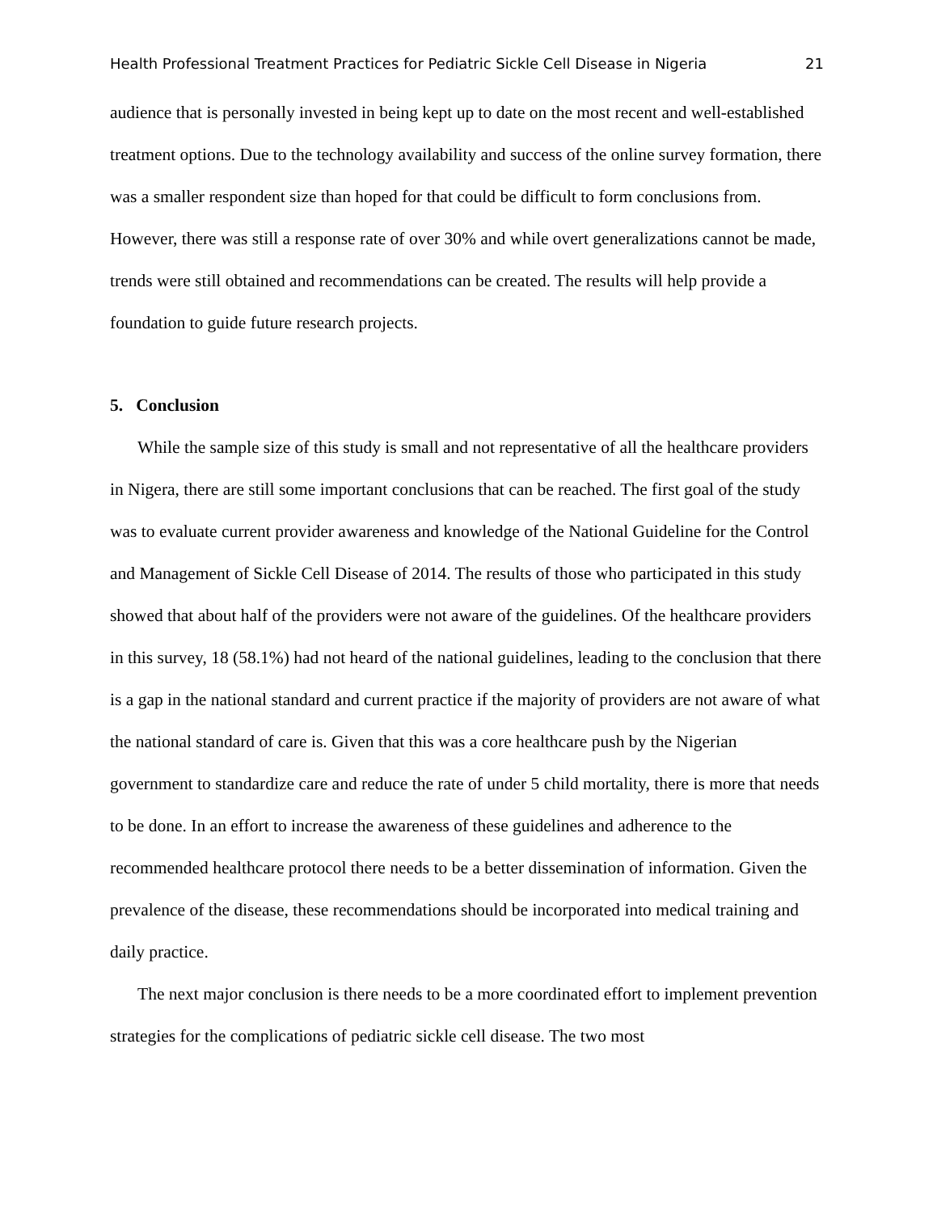Health Professional Treatment Practices for Pediatric Sickle Cell Disease in Nigeria 21
audience that is personally invested in being kept up to date on the most recent and well-established treatment options. Due to the technology availability and success of the online survey formation, there was a smaller respondent size than hoped for that could be difficult to form conclusions from. However, there was still a response rate of over 30% and while overt generalizations cannot be made, trends were still obtained and recommendations can be created. The results will help provide a foundation to guide future research projects.
5. Conclusion
While the sample size of this study is small and not representative of all the healthcare providers in Nigera, there are still some important conclusions that can be reached. The first goal of the study was to evaluate current provider awareness and knowledge of the National Guideline for the Control and Management of Sickle Cell Disease of 2014. The results of those who participated in this study showed that about half of the providers were not aware of the guidelines. Of the healthcare providers in this survey, 18 (58.1%) had not heard of the national guidelines, leading to the conclusion that there is a gap in the national standard and current practice if the majority of providers are not aware of what the national standard of care is. Given that this was a core healthcare push by the Nigerian government to standardize care and reduce the rate of under 5 child mortality, there is more that needs to be done. In an effort to increase the awareness of these guidelines and adherence to the recommended healthcare protocol there needs to be a better dissemination of information. Given the prevalence of the disease, these recommendations should be incorporated into medical training and daily practice.
The next major conclusion is there needs to be a more coordinated effort to implement prevention strategies for the complications of pediatric sickle cell disease. The two most